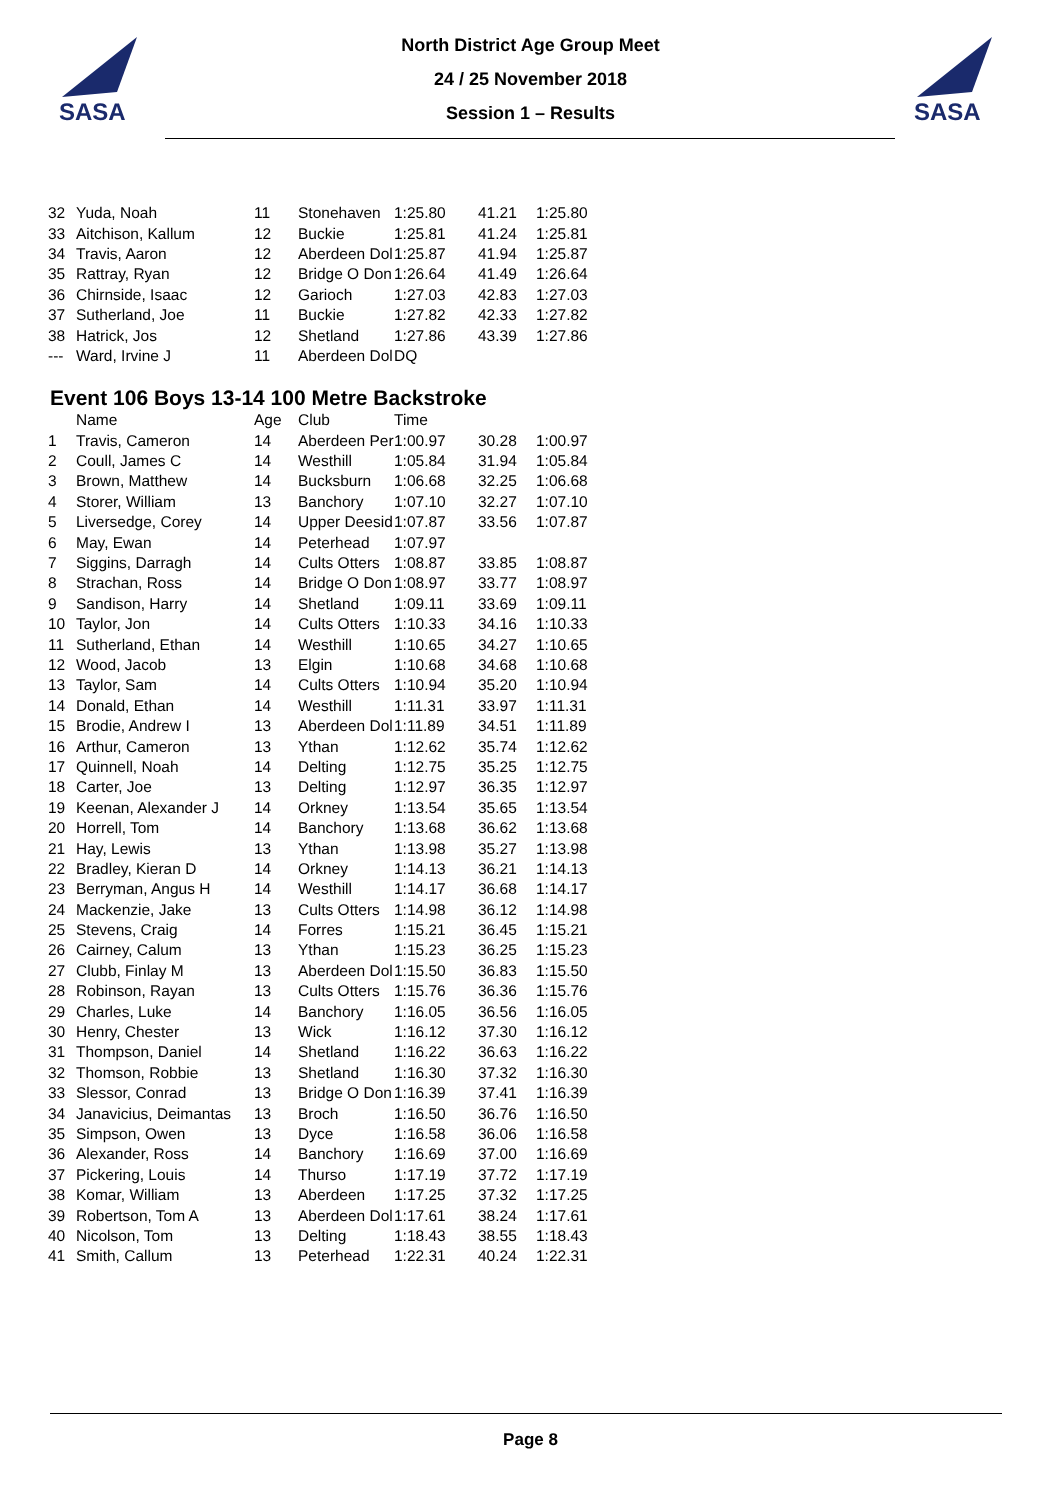SASA
SASA
North District Age Group Meet
24 / 25 November 2018
Session 1 – Results
| 32 | Yuda, Noah | 11 | Stonehaven | 1:25.80 | 41.21 | 1:25.80 |
| 33 | Aitchison, Kallum | 12 | Buckie | 1:25.81 | 41.24 | 1:25.81 |
| 34 | Travis, Aaron | 12 | Aberdeen Dol | 1:25.87 | 41.94 | 1:25.87 |
| 35 | Rattray, Ryan | 12 | Bridge O Don | 1:26.64 | 41.49 | 1:26.64 |
| 36 | Chirnside, Isaac | 12 | Garioch | 1:27.03 | 42.83 | 1:27.03 |
| 37 | Sutherland, Joe | 11 | Buckie | 1:27.82 | 42.33 | 1:27.82 |
| 38 | Hatrick, Jos | 12 | Shetland | 1:27.86 | 43.39 | 1:27.86 |
| --- | Ward, Irvine J | 11 | Aberdeen Dol | DQ | | |
Event 106 Boys 13-14 100 Metre Backstroke
| | Name | Age | Club | Time | | |
| --- | --- | --- | --- | --- | --- | --- |
| 1 | Travis, Cameron | 14 | Aberdeen Per | 1:00.97 | 30.28 | 1:00.97 |
| 2 | Coull, James C | 14 | Westhill | 1:05.84 | 31.94 | 1:05.84 |
| 3 | Brown, Matthew | 14 | Bucksburn | 1:06.68 | 32.25 | 1:06.68 |
| 4 | Storer, William | 13 | Banchory | 1:07.10 | 32.27 | 1:07.10 |
| 5 | Liversedge, Corey | 14 | Upper Deesid | 1:07.87 | 33.56 | 1:07.87 |
| 6 | May, Ewan | 14 | Peterhead | 1:07.97 | | |
| 7 | Siggins, Darragh | 14 | Cults Otters | 1:08.87 | 33.85 | 1:08.87 |
| 8 | Strachan, Ross | 14 | Bridge O Don | 1:08.97 | 33.77 | 1:08.97 |
| 9 | Sandison, Harry | 14 | Shetland | 1:09.11 | 33.69 | 1:09.11 |
| 10 | Taylor, Jon | 14 | Cults Otters | 1:10.33 | 34.16 | 1:10.33 |
| 11 | Sutherland, Ethan | 14 | Westhill | 1:10.65 | 34.27 | 1:10.65 |
| 12 | Wood, Jacob | 13 | Elgin | 1:10.68 | 34.68 | 1:10.68 |
| 13 | Taylor, Sam | 14 | Cults Otters | 1:10.94 | 35.20 | 1:10.94 |
| 14 | Donald, Ethan | 14 | Westhill | 1:11.31 | 33.97 | 1:11.31 |
| 15 | Brodie, Andrew I | 13 | Aberdeen Dol | 1:11.89 | 34.51 | 1:11.89 |
| 16 | Arthur, Cameron | 13 | Ythan | 1:12.62 | 35.74 | 1:12.62 |
| 17 | Quinnell, Noah | 14 | Delting | 1:12.75 | 35.25 | 1:12.75 |
| 18 | Carter, Joe | 13 | Delting | 1:12.97 | 36.35 | 1:12.97 |
| 19 | Keenan, Alexander J | 14 | Orkney | 1:13.54 | 35.65 | 1:13.54 |
| 20 | Horrell, Tom | 14 | Banchory | 1:13.68 | 36.62 | 1:13.68 |
| 21 | Hay, Lewis | 13 | Ythan | 1:13.98 | 35.27 | 1:13.98 |
| 22 | Bradley, Kieran D | 14 | Orkney | 1:14.13 | 36.21 | 1:14.13 |
| 23 | Berryman, Angus H | 14 | Westhill | 1:14.17 | 36.68 | 1:14.17 |
| 24 | Mackenzie, Jake | 13 | Cults Otters | 1:14.98 | 36.12 | 1:14.98 |
| 25 | Stevens, Craig | 14 | Forres | 1:15.21 | 36.45 | 1:15.21 |
| 26 | Cairney, Calum | 13 | Ythan | 1:15.23 | 36.25 | 1:15.23 |
| 27 | Clubb, Finlay M | 13 | Aberdeen Dol | 1:15.50 | 36.83 | 1:15.50 |
| 28 | Robinson, Rayan | 13 | Cults Otters | 1:15.76 | 36.36 | 1:15.76 |
| 29 | Charles, Luke | 14 | Banchory | 1:16.05 | 36.56 | 1:16.05 |
| 30 | Henry, Chester | 13 | Wick | 1:16.12 | 37.30 | 1:16.12 |
| 31 | Thompson, Daniel | 14 | Shetland | 1:16.22 | 36.63 | 1:16.22 |
| 32 | Thomson, Robbie | 13 | Shetland | 1:16.30 | 37.32 | 1:16.30 |
| 33 | Slessor, Conrad | 13 | Bridge O Don | 1:16.39 | 37.41 | 1:16.39 |
| 34 | Janavicius, Deimantas | 13 | Broch | 1:16.50 | 36.76 | 1:16.50 |
| 35 | Simpson, Owen | 13 | Dyce | 1:16.58 | 36.06 | 1:16.58 |
| 36 | Alexander, Ross | 14 | Banchory | 1:16.69 | 37.00 | 1:16.69 |
| 37 | Pickering, Louis | 14 | Thurso | 1:17.19 | 37.72 | 1:17.19 |
| 38 | Komar, William | 13 | Aberdeen | 1:17.25 | 37.32 | 1:17.25 |
| 39 | Robertson, Tom A | 13 | Aberdeen Dol | 1:17.61 | 38.24 | 1:17.61 |
| 40 | Nicolson, Tom | 13 | Delting | 1:18.43 | 38.55 | 1:18.43 |
| 41 | Smith, Callum | 13 | Peterhead | 1:22.31 | 40.24 | 1:22.31 |
Page 8